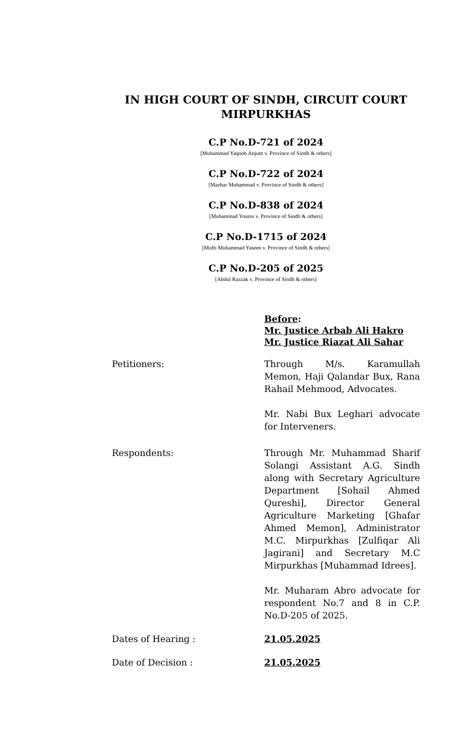IN HIGH COURT OF SINDH, CIRCUIT COURT MIRPURKHAS
C.P No.D-721 of 2024
[Muhammad Yaqoob Anjum v. Province of Sindh & others]
C.P No.D-722 of 2024
[Mazhar Muhammad v. Province of Sindh & others]
C.P No.D-838 of 2024
[Muhammad Younis v. Province of Sindh & others]
C.P No.D-1715 of 2024
[Mufti Muhammad Yaseen v. Province of Sindh & others]
C.P No.D-205 of 2025
[Abdul Razzak v. Province of Sindh & others]
Before:
Mr. Justice Arbab Ali Hakro
Mr. Justice Riazat Ali Sahar
Petitioners: Through M/s. Karamullah Memon, Haji Qalandar Bux, Rana Rahail Mehmood, Advocates.
Mr. Nabi Bux Leghari advocate for Interveners.
Respondents: Through Mr. Muhammad Sharif Solangi Assistant A.G. Sindh along with Secretary Agriculture Department [Sohail Ahmed Qureshi], Director General Agriculture Marketing [Ghafar Ahmed Memon], Administrator M.C. Mirpurkhas [Zulfiqar Ali Jagirani] and Secretary M.C Mirpurkhas [Muhammad Idrees].
Mr. Muharam Abro advocate for respondent No.7 and 8 in C.P. No.D-205 of 2025.
Dates of Hearing : 21.05.2025
Date of Decision : 21.05.2025